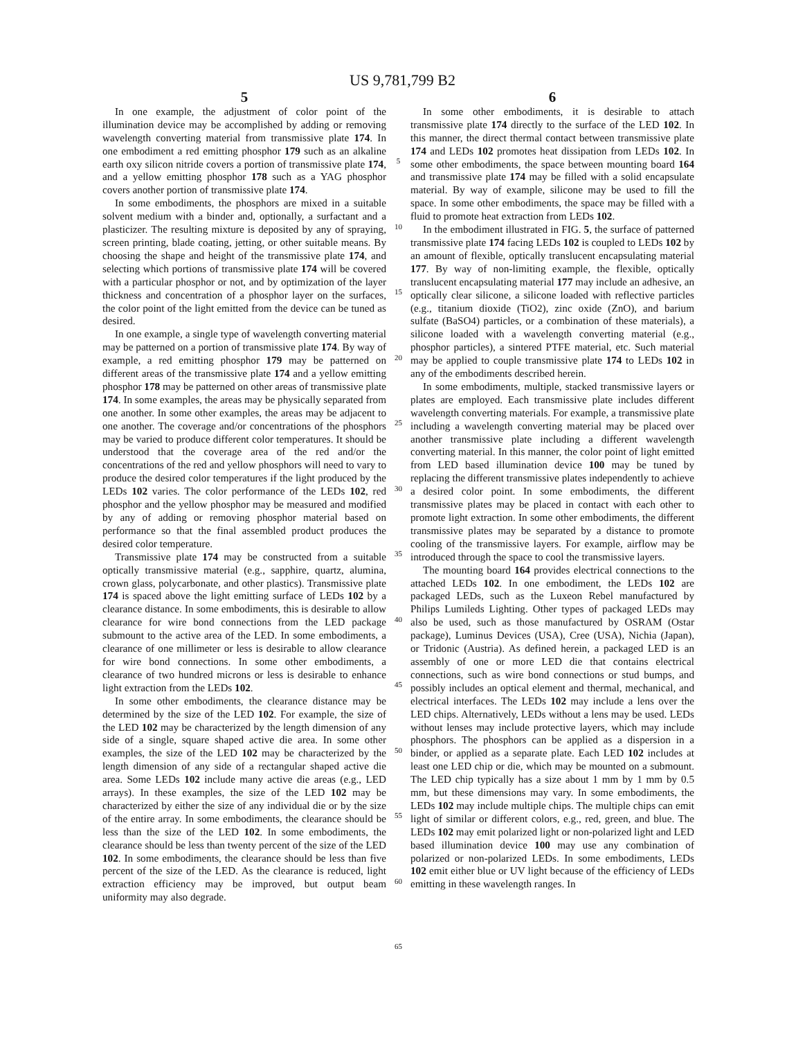US 9,781,799 B2
5
In one example, the adjustment of color point of the illumination device may be accomplished by adding or removing wavelength converting material from transmissive plate 174. In one embodiment a red emitting phosphor 179 such as an alkaline earth oxy silicon nitride covers a portion of transmissive plate 174, and a yellow emitting phosphor 178 such as a YAG phosphor covers another portion of transmissive plate 174.
In some embodiments, the phosphors are mixed in a suitable solvent medium with a binder and, optionally, a surfactant and a plasticizer. The resulting mixture is deposited by any of spraying, screen printing, blade coating, jetting, or other suitable means. By choosing the shape and height of the transmissive plate 174, and selecting which portions of transmissive plate 174 will be covered with a particular phosphor or not, and by optimization of the layer thickness and concentration of a phosphor layer on the surfaces, the color point of the light emitted from the device can be tuned as desired.
In one example, a single type of wavelength converting material may be patterned on a portion of transmissive plate 174. By way of example, a red emitting phosphor 179 may be patterned on different areas of the transmissive plate 174 and a yellow emitting phosphor 178 may be patterned on other areas of transmissive plate 174. In some examples, the areas may be physically separated from one another. In some other examples, the areas may be adjacent to one another. The coverage and/or concentrations of the phosphors may be varied to produce different color temperatures. It should be understood that the coverage area of the red and/or the concentrations of the red and yellow phosphors will need to vary to produce the desired color temperatures if the light produced by the LEDs 102 varies. The color performance of the LEDs 102, red phosphor and the yellow phosphor may be measured and modified by any of adding or removing phosphor material based on performance so that the final assembled product produces the desired color temperature.
Transmissive plate 174 may be constructed from a suitable optically transmissive material (e.g., sapphire, quartz, alumina, crown glass, polycarbonate, and other plastics). Transmissive plate 174 is spaced above the light emitting surface of LEDs 102 by a clearance distance. In some embodiments, this is desirable to allow clearance for wire bond connections from the LED package submount to the active area of the LED. In some embodiments, a clearance of one millimeter or less is desirable to allow clearance for wire bond connections. In some other embodiments, a clearance of two hundred microns or less is desirable to enhance light extraction from the LEDs 102.
In some other embodiments, the clearance distance may be determined by the size of the LED 102. For example, the size of the LED 102 may be characterized by the length dimension of any side of a single, square shaped active die area. In some other examples, the size of the LED 102 may be characterized by the length dimension of any side of a rectangular shaped active die area. Some LEDs 102 include many active die areas (e.g., LED arrays). In these examples, the size of the LED 102 may be characterized by either the size of any individual die or by the size of the entire array. In some embodiments, the clearance should be less than the size of the LED 102. In some embodiments, the clearance should be less than twenty percent of the size of the LED 102. In some embodiments, the clearance should be less than five percent of the size of the LED. As the clearance is reduced, light extraction efficiency may be improved, but output beam uniformity may also degrade.
5
10
15
20
25
30
35
40
45
50
55
60
65
6
In some other embodiments, it is desirable to attach transmissive plate 174 directly to the surface of the LED 102. In this manner, the direct thermal contact between transmissive plate 174 and LEDs 102 promotes heat dissipation from LEDs 102. In some other embodiments, the space between mounting board 164 and transmissive plate 174 may be filled with a solid encapsulate material. By way of example, silicone may be used to fill the space. In some other embodiments, the space may be filled with a fluid to promote heat extraction from LEDs 102.
In the embodiment illustrated in FIG. 5, the surface of patterned transmissive plate 174 facing LEDs 102 is coupled to LEDs 102 by an amount of flexible, optically translucent encapsulating material 177. By way of non-limiting example, the flexible, optically translucent encapsulating material 177 may include an adhesive, an optically clear silicone, a silicone loaded with reflective particles (e.g., titanium dioxide (TiO2), zinc oxide (ZnO), and barium sulfate (BaSO4) particles, or a combination of these materials), a silicone loaded with a wavelength converting material (e.g., phosphor particles), a sintered PTFE material, etc. Such material may be applied to couple transmissive plate 174 to LEDs 102 in any of the embodiments described herein.
In some embodiments, multiple, stacked transmissive layers or plates are employed. Each transmissive plate includes different wavelength converting materials. For example, a transmissive plate including a wavelength converting material may be placed over another transmissive plate including a different wavelength converting material. In this manner, the color point of light emitted from LED based illumination device 100 may be tuned by replacing the different transmissive plates independently to achieve a desired color point. In some embodiments, the different transmissive plates may be placed in contact with each other to promote light extraction. In some other embodiments, the different transmissive plates may be separated by a distance to promote cooling of the transmissive layers. For example, airflow may be introduced through the space to cool the transmissive layers.
The mounting board 164 provides electrical connections to the attached LEDs 102. In one embodiment, the LEDs 102 are packaged LEDs, such as the Luxeon Rebel manufactured by Philips Lumileds Lighting. Other types of packaged LEDs may also be used, such as those manufactured by OSRAM (Ostar package), Luminus Devices (USA), Cree (USA), Nichia (Japan), or Tridonic (Austria). As defined herein, a packaged LED is an assembly of one or more LED die that contains electrical connections, such as wire bond connections or stud bumps, and possibly includes an optical element and thermal, mechanical, and electrical interfaces. The LEDs 102 may include a lens over the LED chips. Alternatively, LEDs without a lens may be used. LEDs without lenses may include protective layers, which may include phosphors. The phosphors can be applied as a dispersion in a binder, or applied as a separate plate. Each LED 102 includes at least one LED chip or die, which may be mounted on a submount. The LED chip typically has a size about 1 mm by 1 mm by 0.5 mm, but these dimensions may vary. In some embodiments, the LEDs 102 may include multiple chips. The multiple chips can emit light of similar or different colors, e.g., red, green, and blue. The LEDs 102 may emit polarized light or non-polarized light and LED based illumination device 100 may use any combination of polarized or non-polarized LEDs. In some embodiments, LEDs 102 emit either blue or UV light because of the efficiency of LEDs emitting in these wavelength ranges. In